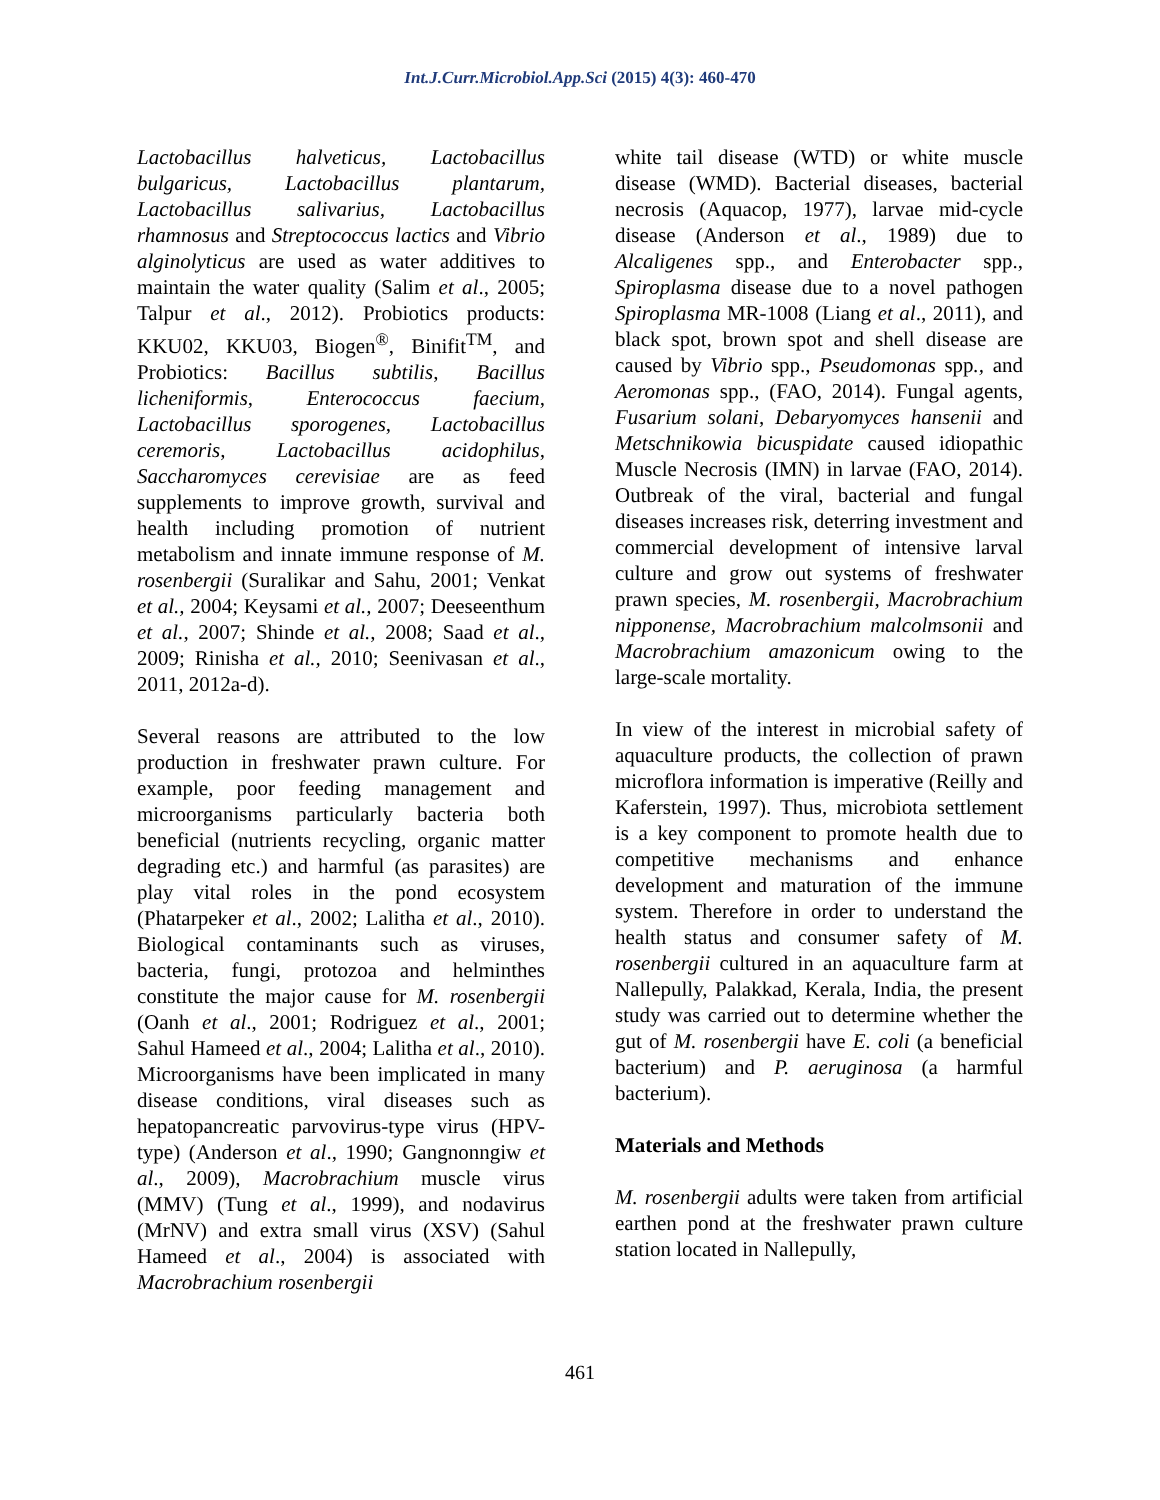Int.J.Curr.Microbiol.App.Sci (2015) 4(3): 460-470
Lactobacillus halveticus, Lactobacillus bulgaricus, Lactobacillus plantarum, Lactobacillus salivarius, Lactobacillus rhamnosus and Streptococcus lactics and Vibrio alginolyticus are used as water additives to maintain the water quality (Salim et al., 2005; Talpur et al., 2012). Probiotics products: KKU02, KKU03, Biogen<sup>®</sup>, Binifit<sup>TM</sup>, and Probiotics: Bacillus subtilis, Bacillus licheniformis, Enterococcus faecium, Lactobacillus sporogenes, Lactobacillus ceremoris, Lactobacillus acidophilus, Saccharomyces cerevisiae are as feed supplements to improve growth, survival and health including promotion of nutrient metabolism and innate immune response of M. rosenbergii (Suralikar and Sahu, 2001; Venkat et al., 2004; Keysami et al., 2007; Deeseenthum et al., 2007; Shinde et al., 2008; Saad et al., 2009; Rinisha et al., 2010; Seenivasan et al., 2011, 2012a-d).
Several reasons are attributed to the low production in freshwater prawn culture. For example, poor feeding management and microorganisms particularly bacteria both beneficial (nutrients recycling, organic matter degrading etc.) and harmful (as parasites) are play vital roles in the pond ecosystem (Phatarpeker et al., 2002; Lalitha et al., 2010). Biological contaminants such as viruses, bacteria, fungi, protozoa and helminthes constitute the major cause for M. rosenbergii (Oanh et al., 2001; Rodriguez et al., 2001; Sahul Hameed et al., 2004; Lalitha et al., 2010). Microorganisms have been implicated in many disease conditions, viral diseases such as hepatopancreatic parvovirus-type virus (HPV-type) (Anderson et al., 1990; Gangnonngiw et al., 2009), Macrobrachium muscle virus (MMV) (Tung et al., 1999), and nodavirus (MrNV) and extra small virus (XSV) (Sahul Hameed et al., 2004) is associated with Macrobrachium rosenbergii
white tail disease (WTD) or white muscle disease (WMD). Bacterial diseases, bacterial necrosis (Aquacop, 1977), larvae mid-cycle disease (Anderson et al., 1989) due to Alcaligenes spp., and Enterobacter spp., Spiroplasma disease due to a novel pathogen Spiroplasma MR-1008 (Liang et al., 2011), and black spot, brown spot and shell disease are caused by Vibrio spp., Pseudomonas spp., and Aeromonas spp., (FAO, 2014). Fungal agents, Fusarium solani, Debaryomyces hansenii and Metschnikowia bicuspidate caused idiopathic Muscle Necrosis (IMN) in larvae (FAO, 2014). Outbreak of the viral, bacterial and fungal diseases increases risk, deterring investment and commercial development of intensive larval culture and grow out systems of freshwater prawn species, M. rosenbergii, Macrobrachium nipponense, Macrobrachium malcolmsonii and Macrobrachium amazonicum owing to the large-scale mortality.
In view of the interest in microbial safety of aquaculture products, the collection of prawn microflora information is imperative (Reilly and Kaferstein, 1997). Thus, microbiota settlement is a key component to promote health due to competitive mechanisms and enhance development and maturation of the immune system. Therefore in order to understand the health status and consumer safety of M. rosenbergii cultured in an aquaculture farm at Nallepully, Palakkad, Kerala, India, the present study was carried out to determine whether the gut of M. rosenbergii have E. coli (a beneficial bacterium) and P. aeruginosa (a harmful bacterium).
Materials and Methods
M. rosenbergii adults were taken from artificial earthen pond at the freshwater prawn culture station located in Nallepully,
461